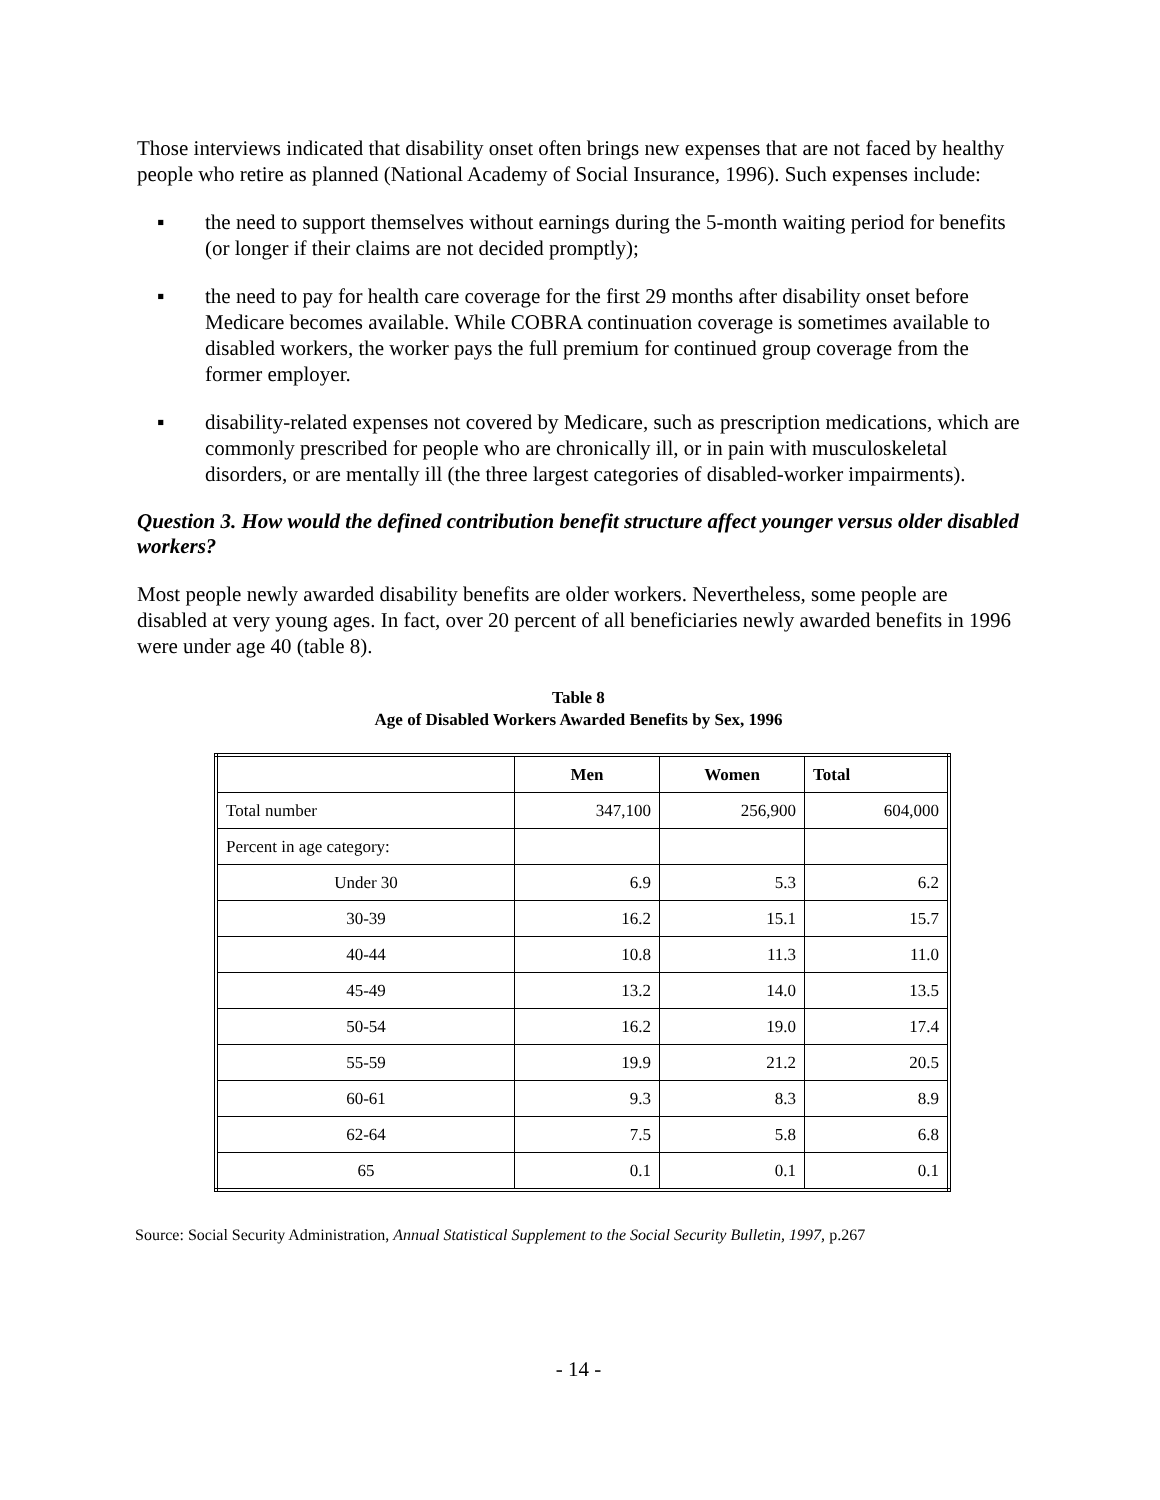Those interviews indicated that disability onset often brings new expenses that are not faced by healthy people who retire as planned (National Academy of Social Insurance, 1996). Such expenses include:
▪ the need to support themselves without earnings during the 5-month waiting period for benefits (or longer if their claims are not decided promptly);
▪ the need to pay for health care coverage for the first 29 months after disability onset before Medicare becomes available. While COBRA continuation coverage is sometimes available to disabled workers, the worker pays the full premium for continued group coverage from the former employer.
▪ disability-related expenses not covered by Medicare, such as prescription medications, which are commonly prescribed for people who are chronically ill, or in pain with musculoskeletal disorders, or are mentally ill (the three largest categories of disabled-worker impairments).
Question 3. How would the defined contribution benefit structure affect younger versus older disabled workers?
Most people newly awarded disability benefits are older workers. Nevertheless, some people are disabled at very young ages. In fact, over 20 percent of all beneficiaries newly awarded benefits in 1996 were under age 40 (table 8).
Table 8
Age of Disabled Workers Awarded Benefits by Sex, 1996
| | Men | Women | Total |
| --- | --- | --- | --- |
| Total number | 347,100 | 256,900 | 604,000 |
| Percent in age category: | | | |
| Under 30 | 6.9 | 5.3 | 6.2 |
| 30-39 | 16.2 | 15.1 | 15.7 |
| 40-44 | 10.8 | 11.3 | 11.0 |
| 45-49 | 13.2 | 14.0 | 13.5 |
| 50-54 | 16.2 | 19.0 | 17.4 |
| 55-59 | 19.9 | 21.2 | 20.5 |
| 60-61 | 9.3 | 8.3 | 8.9 |
| 62-64 | 7.5 | 5.8 | 6.8 |
| 65 | 0.1 | 0.1 | 0.1 |
Source: Social Security Administration, Annual Statistical Supplement to the Social Security Bulletin, 1997, p.267
- 14 -